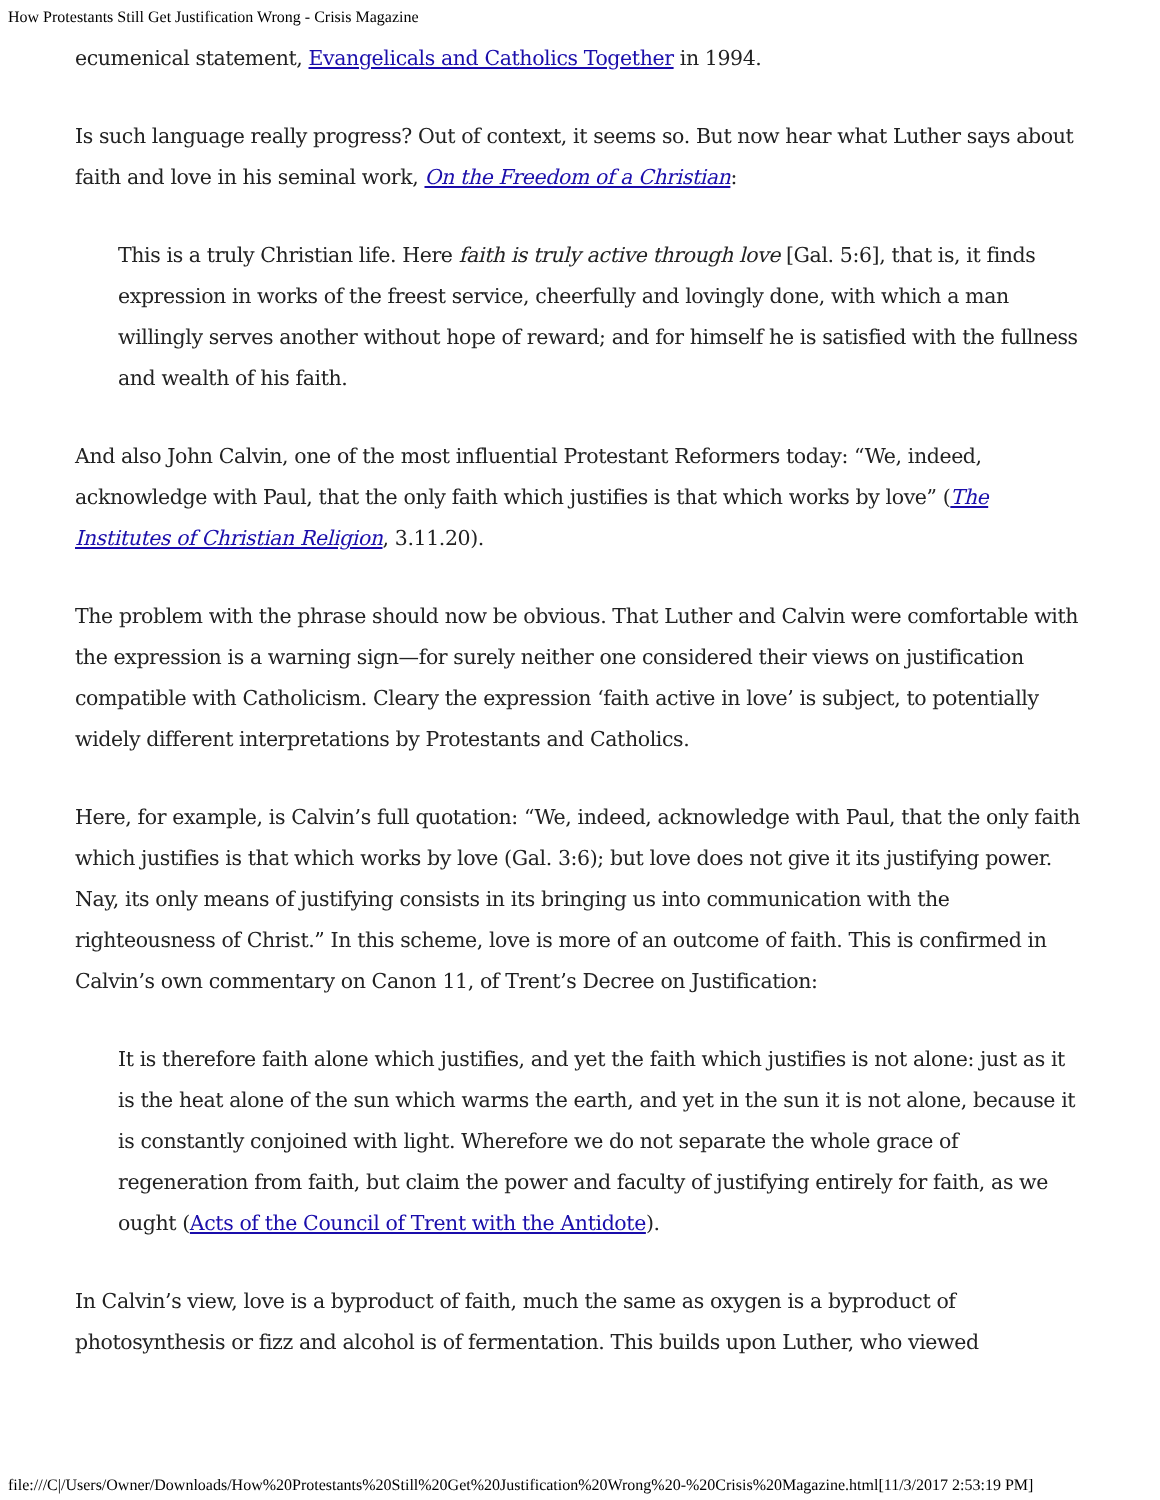How Protestants Still Get Justification Wrong - Crisis Magazine
ecumenical statement, Evangelicals and Catholics Together in 1994.
Is such language really progress? Out of context, it seems so. But now hear what Luther says about faith and love in his seminal work, On the Freedom of a Christian:
This is a truly Christian life. Here faith is truly active through love [Gal. 5:6], that is, it finds expression in works of the freest service, cheerfully and lovingly done, with which a man willingly serves another without hope of reward; and for himself he is satisfied with the fullness and wealth of his faith.
And also John Calvin, one of the most influential Protestant Reformers today: “We, indeed, acknowledge with Paul, that the only faith which justifies is that which works by love” (The Institutes of Christian Religion, 3.11.20).
The problem with the phrase should now be obvious. That Luther and Calvin were comfortable with the expression is a warning sign—for surely neither one considered their views on justification compatible with Catholicism. Cleary the expression ‘faith active in love’ is subject, to potentially widely different interpretations by Protestants and Catholics.
Here, for example, is Calvin’s full quotation: “We, indeed, acknowledge with Paul, that the only faith which justifies is that which works by love (Gal. 3:6); but love does not give it its justifying power. Nay, its only means of justifying consists in its bringing us into communication with the righteousness of Christ.” In this scheme, love is more of an outcome of faith. This is confirmed in Calvin’s own commentary on Canon 11, of Trent’s Decree on Justification:
It is therefore faith alone which justifies, and yet the faith which justifies is not alone: just as it is the heat alone of the sun which warms the earth, and yet in the sun it is not alone, because it is constantly conjoined with light. Wherefore we do not separate the whole grace of regeneration from faith, but claim the power and faculty of justifying entirely for faith, as we ought (Acts of the Council of Trent with the Antidote).
In Calvin’s view, love is a byproduct of faith, much the same as oxygen is a byproduct of photosynthesis or fizz and alcohol is of fermentation. This builds upon Luther, who viewed
file:///C|/Users/Owner/Downloads/How%20Protestants%20Still%20Get%20Justification%20Wrong%20-%20Crisis%20Magazine.html[11/3/2017 2:53:19 PM]